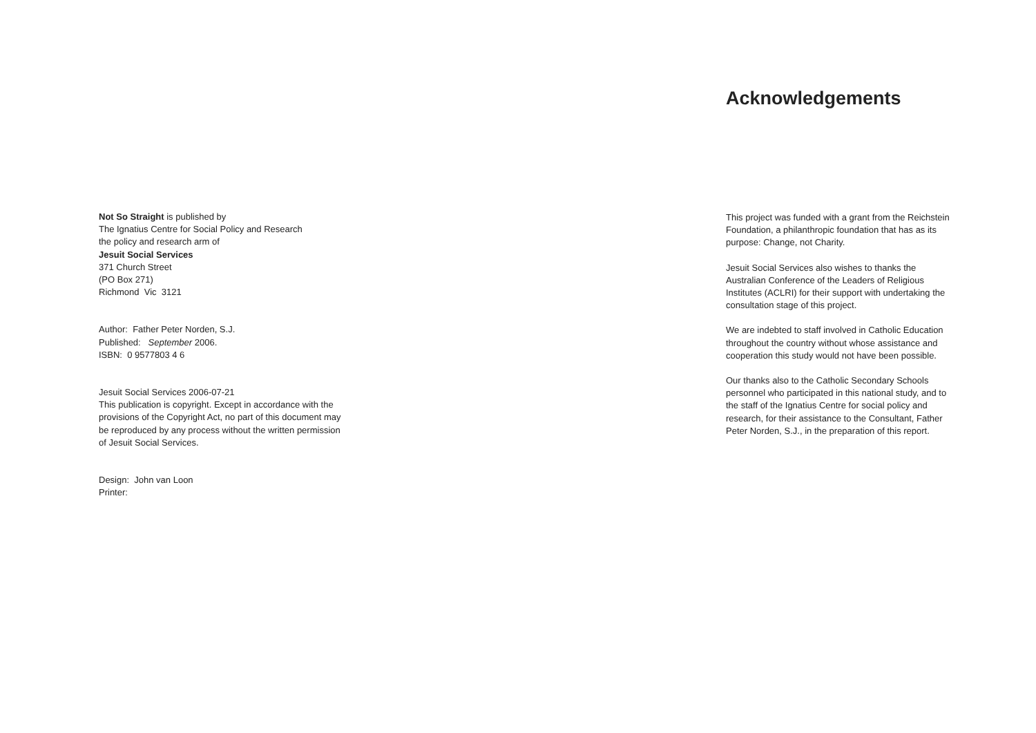Not So Straight is published by
The Ignatius Centre for Social Policy and Research
the policy and research arm of
Jesuit Social Services
371 Church Street
(PO Box 271)
Richmond Vic 3121
Author: Father Peter Norden, S.J.
Published: September 2006.
ISBN: 0 9577803 4 6
Jesuit Social Services 2006-07-21
This publication is copyright. Except in accordance with the provisions of the Copyright Act, no part of this document may be reproduced by any process without the written permission of Jesuit Social Services.
Design: John van Loon
Printer:
Acknowledgements
This project was funded with a grant from the Reichstein Foundation, a philanthropic foundation that has as its purpose: Change, not Charity.
Jesuit Social Services also wishes to thanks the Australian Conference of the Leaders of Religious Institutes (ACLRI) for their support with undertaking the consultation stage of this project.
We are indebted to staff involved in Catholic Education throughout the country without whose assistance and cooperation this study would not have been possible.
Our thanks also to the Catholic Secondary Schools personnel who participated in this national study, and to the staff of the Ignatius Centre for social policy and research, for their assistance to the Consultant, Father Peter Norden, S.J., in the preparation of this report.